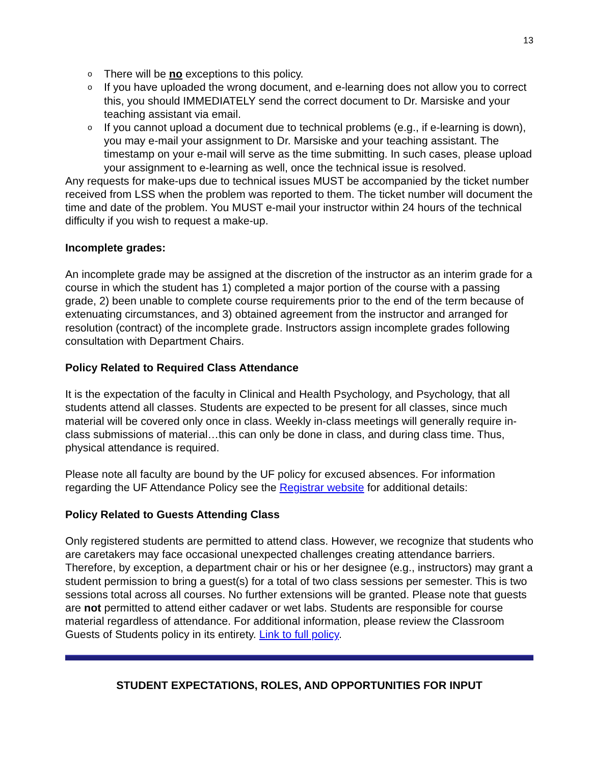13
o There will be no exceptions to this policy.
o If you have uploaded the wrong document, and e-learning does not allow you to correct this, you should IMMEDIATELY send the correct document to Dr. Marsiske and your teaching assistant via email.
o If you cannot upload a document due to technical problems (e.g., if e-learning is down), you may e-mail your assignment to Dr. Marsiske and your teaching assistant. The timestamp on your e-mail will serve as the time submitting. In such cases, please upload your assignment to e-learning as well, once the technical issue is resolved.
Any requests for make-ups due to technical issues MUST be accompanied by the ticket number received from LSS when the problem was reported to them. The ticket number will document the time and date of the problem. You MUST e-mail your instructor within 24 hours of the technical difficulty if you wish to request a make-up.
Incomplete grades:
An incomplete grade may be assigned at the discretion of the instructor as an interim grade for a course in which the student has 1) completed a major portion of the course with a passing grade, 2) been unable to complete course requirements prior to the end of the term because of extenuating circumstances, and 3) obtained agreement from the instructor and arranged for resolution (contract) of the incomplete grade. Instructors assign incomplete grades following consultation with Department Chairs.
Policy Related to Required Class Attendance
It is the expectation of the faculty in Clinical and Health Psychology, and Psychology, that all students attend all classes. Students are expected to be present for all classes, since much material will be covered only once in class. Weekly in-class meetings will generally require in-class submissions of material…this can only be done in class, and during class time. Thus, physical attendance is required.
Please note all faculty are bound by the UF policy for excused absences. For information regarding the UF Attendance Policy see the Registrar website for additional details:
Policy Related to Guests Attending Class
Only registered students are permitted to attend class. However, we recognize that students who are caretakers may face occasional unexpected challenges creating attendance barriers. Therefore, by exception, a department chair or his or her designee (e.g., instructors) may grant a student permission to bring a guest(s) for a total of two class sessions per semester. This is two sessions total across all courses. No further extensions will be granted. Please note that guests are not permitted to attend either cadaver or wet labs. Students are responsible for course material regardless of attendance. For additional information, please review the Classroom Guests of Students policy in its entirety. Link to full policy.
STUDENT EXPECTATIONS, ROLES, AND OPPORTUNITIES FOR INPUT